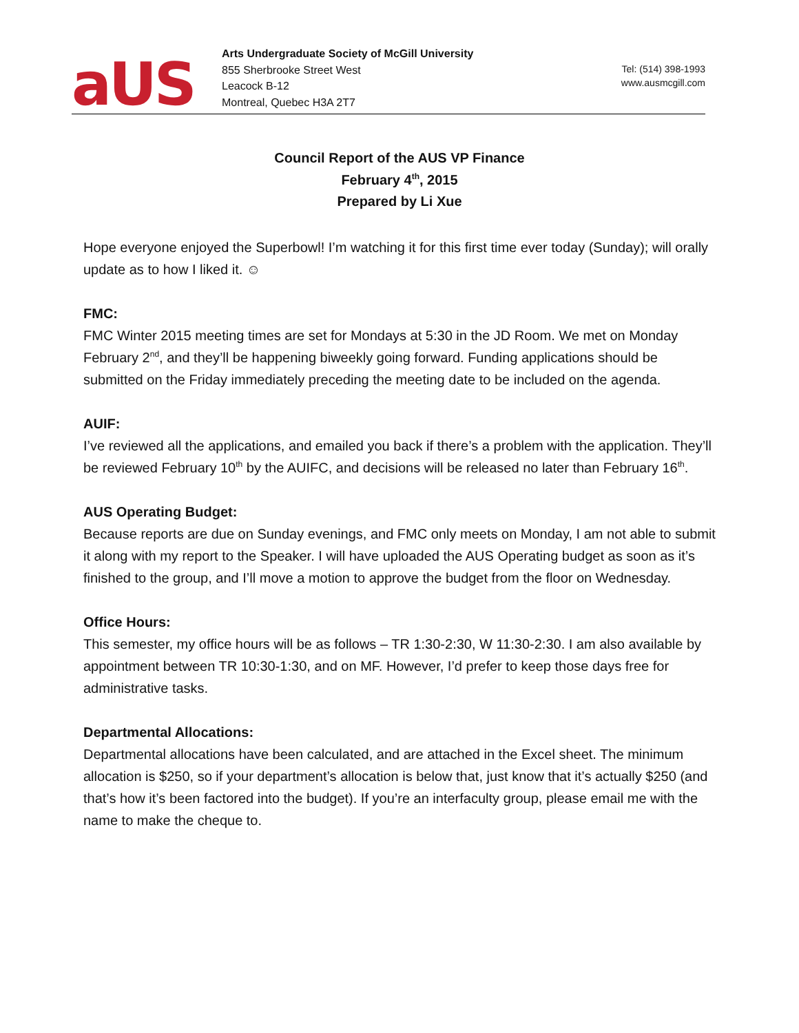aUS
Arts Undergraduate Society of McGill University
855 Sherbrooke Street West
Leacock B-12
Montreal, Quebec H3A 2T7
Tel: (514) 398-1993
www.ausmcgill.com
Council Report of the AUS VP Finance
February 4<sup>th</sup>, 2015
Prepared by Li Xue
Hope everyone enjoyed the Superbowl! I’m watching it for this first time ever today (Sunday); will orally update as to how I liked it. ☺
FMC:
FMC Winter 2015 meeting times are set for Mondays at 5:30 in the JD Room. We met on Monday February 2<sup>nd</sup>, and they’ll be happening biweekly going forward. Funding applications should be submitted on the Friday immediately preceding the meeting date to be included on the agenda.
AUIF:
I’ve reviewed all the applications, and emailed you back if there’s a problem with the application. They’ll be reviewed February 10<sup>th</sup> by the AUIFC, and decisions will be released no later than February 16<sup>th</sup>.
AUS Operating Budget:
Because reports are due on Sunday evenings, and FMC only meets on Monday, I am not able to submit it along with my report to the Speaker. I will have uploaded the AUS Operating budget as soon as it’s finished to the group, and I’ll move a motion to approve the budget from the floor on Wednesday.
Office Hours:
This semester, my office hours will be as follows – TR 1:30-2:30, W 11:30-2:30. I am also available by appointment between TR 10:30-1:30, and on MF. However, I’d prefer to keep those days free for administrative tasks.
Departmental Allocations:
Departmental allocations have been calculated, and are attached in the Excel sheet. The minimum allocation is $250, so if your department’s allocation is below that, just know that it’s actually $250 (and that’s how it’s been factored into the budget). If you’re an interfaculty group, please email me with the name to make the cheque to.